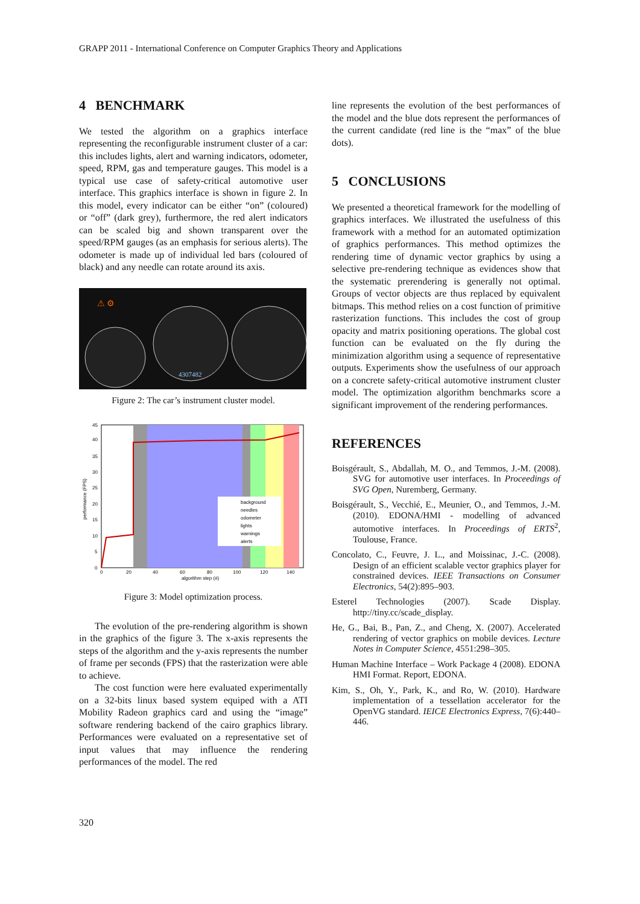GRAPP 2011 - International Conference on Computer Graphics Theory and Applications
4 BENCHMARK
We tested the algorithm on a graphics interface representing the reconfigurable instrument cluster of a car: this includes lights, alert and warning indicators, odometer, speed, RPM, gas and temperature gauges. This model is a typical use case of safety-critical automotive user interface. This graphics interface is shown in figure 2. In this model, every indicator can be either “on” (coloured) or “off” (dark grey), furthermore, the red alert indicators can be scaled big and shown transparent over the speed/RPM gauges (as an emphasis for serious alerts). The odometer is made up of individual led bars (coloured of black) and any needle can rotate around its axis.
4307482
⚠ ⚙
Figure 2: The car’s instrument cluster model.
background
needles
odometer
lights
warnings
alerts
45
40
35
30
25
20
15
10
5
0
0
20
40
60
80
100
120
140
algorithm step (#)
performance (FPS)
Figure 3: Model optimization process.
The evolution of the pre-rendering algorithm is shown in the graphics of the figure 3. The x-axis represents the steps of the algorithm and the y-axis represents the number of frame per seconds (FPS) that the rasterization were able to achieve.
The cost function were here evaluated experimentally on a 32-bits linux based system equiped with a ATI Mobility Radeon graphics card and using the “image” software rendering backend of the cairo graphics library. Performances were evaluated on a representative set of input values that may influence the rendering performances of the model. The red
line represents the evolution of the best performances of the model and the blue dots represent the performances of the current candidate (red line is the “max” of the blue dots).
5 CONCLUSIONS
We presented a theoretical framework for the modelling of graphics interfaces. We illustrated the usefulness of this framework with a method for an automated optimization of graphics performances. This method optimizes the rendering time of dynamic vector graphics by using a selective pre-rendering technique as evidences show that the systematic prerendering is generally not optimal. Groups of vector objects are thus replaced by equivalent bitmaps. This method relies on a cost function of primitive rasterization functions. This includes the cost of group opacity and matrix positioning operations. The global cost function can be evaluated on the fly during the minimization algorithm using a sequence of representative outputs. Experiments show the usefulness of our approach on a concrete safety-critical automotive instrument cluster model. The optimization algorithm benchmarks score a significant improvement of the rendering performances.
REFERENCES
Boisgérault, S., Abdallah, M. O., and Temmos, J.-M. (2008). SVG for automotive user interfaces. In Proceedings of SVG Open, Nuremberg, Germany.
Boisgérault, S., Vecchié, E., Meunier, O., and Temmos, J.-M. (2010). EDONA/HMI - modelling of advanced automotive interfaces. In Proceedings of ERTS<sup>2</sup>, Toulouse, France.
Concolato, C., Feuvre, J. L., and Moissinac, J.-C. (2008). Design of an efficient scalable vector graphics player for constrained devices. IEEE Transactions on Consumer Electronics, 54(2):895–903.
Esterel Technologies (2007). Scade Display. http://tiny.cc/scade_display.
He, G., Bai, B., Pan, Z., and Cheng, X. (2007). Accelerated rendering of vector graphics on mobile devices. Lecture Notes in Computer Science, 4551:298–305.
Human Machine Interface – Work Package 4 (2008). EDONA HMI Format. Report, EDONA.
Kim, S., Oh, Y., Park, K., and Ro, W. (2010). Hardware implementation of a tessellation accelerator for the OpenVG standard. IEICE Electronics Express, 7(6):440–446.
320